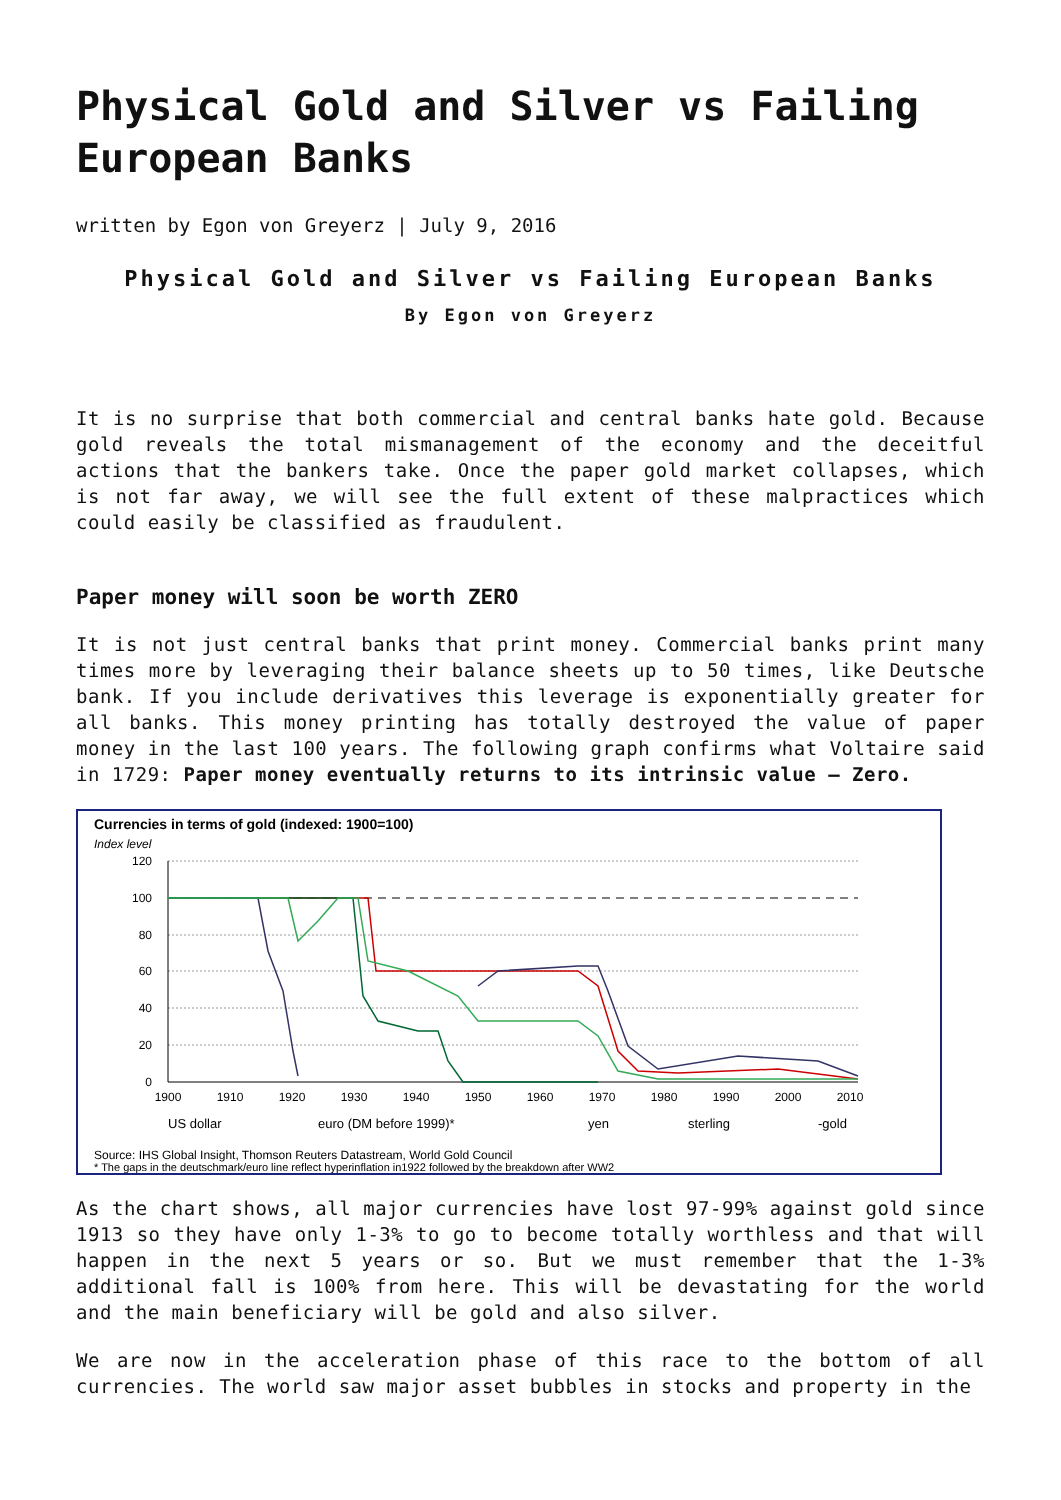Physical Gold and Silver vs Failing European Banks
written by Egon von Greyerz | July 9, 2016
Physical Gold and Silver vs Failing European Banks
By Egon von Greyerz
It is no surprise that both commercial and central banks hate gold. Because gold reveals the total mismanagement of the economy and the deceitful actions that the bankers take. Once the paper gold market collapses, which is not far away, we will see the full extent of these malpractices which could easily be classified as fraudulent.
Paper money will soon be worth ZERO
It is not just central banks that print money. Commercial banks print many times more by leveraging their balance sheets up to 50 times, like Deutsche bank. If you include derivatives this leverage is exponentially greater for all banks. This money printing has totally destroyed the value of paper money in the last 100 years. The following graph confirms what Voltaire said in 1729: Paper money eventually returns to its intrinsic value – Zero.
Currencies in terms of gold (indexed: 1900=100)
Index level
120
100
80
60
40
20
0
1900
1910
1920
1930
1940
1950
1960
1970
1980
1990
2000
2010
US dollar
euro (DM before 1999)*
yen
sterling
-gold
Source: IHS Global Insight, Thomson Reuters Datastream, World Gold Council
* The gaps in the deutschmark/euro line reflect hyperinflation in1922 followed by the breakdown after WW2
As the chart shows, all major currencies have lost 97-99% against gold since 1913 so they have only 1-3% to go to become totally worthless and that will happen in the next 5 years or so. But we must remember that the 1-3% additional fall is 100% from here. This will be devastating for the world and the main beneficiary will be gold and also silver.
We are now in the acceleration phase of this race to the bottom of all currencies. The world saw major asset bubbles in stocks and property in the